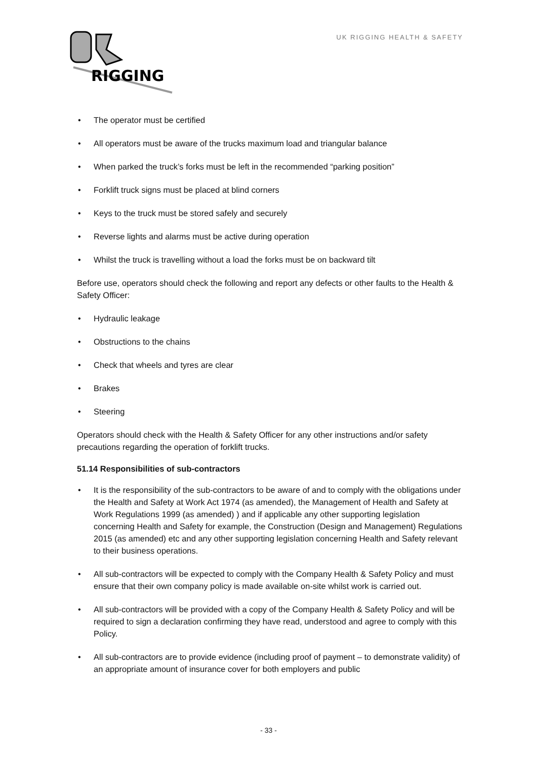RIGGING
UK RIGGING HEALTH & SAFETY
• The operator must be certified
• All operators must be aware of the trucks maximum load and triangular balance
• When parked the truck’s forks must be left in the recommended “parking position”
• Forklift truck signs must be placed at blind corners
• Keys to the truck must be stored safely and securely
• Reverse lights and alarms must be active during operation
• Whilst the truck is travelling without a load the forks must be on backward tilt
Before use, operators should check the following and report any defects or other faults to the Health & Safety Officer:
• Hydraulic leakage
• Obstructions to the chains
• Check that wheels and tyres are clear
• Brakes
• Steering
Operators should check with the Health & Safety Officer for any other instructions and/or safety precautions regarding the operation of forklift trucks.
51.14 Responsibilities of sub-contractors
• It is the responsibility of the sub-contractors to be aware of and to comply with the obligations under the Health and Safety at Work Act 1974 (as amended), the Management of Health and Safety at Work Regulations 1999 (as amended) ) and if applicable any other supporting legislation concerning Health and Safety for example, the Construction (Design and Management) Regulations 2015 (as amended) etc and any other supporting legislation concerning Health and Safety relevant to their business operations.
• All sub-contractors will be expected to comply with the Company Health & Safety Policy and must ensure that their own company policy is made available on-site whilst work is carried out.
• All sub-contractors will be provided with a copy of the Company Health & Safety Policy and will be required to sign a declaration confirming they have read, understood and agree to comply with this Policy.
• All sub-contractors are to provide evidence (including proof of payment – to demonstrate validity) of an appropriate amount of insurance cover for both employers and public
- 33 -